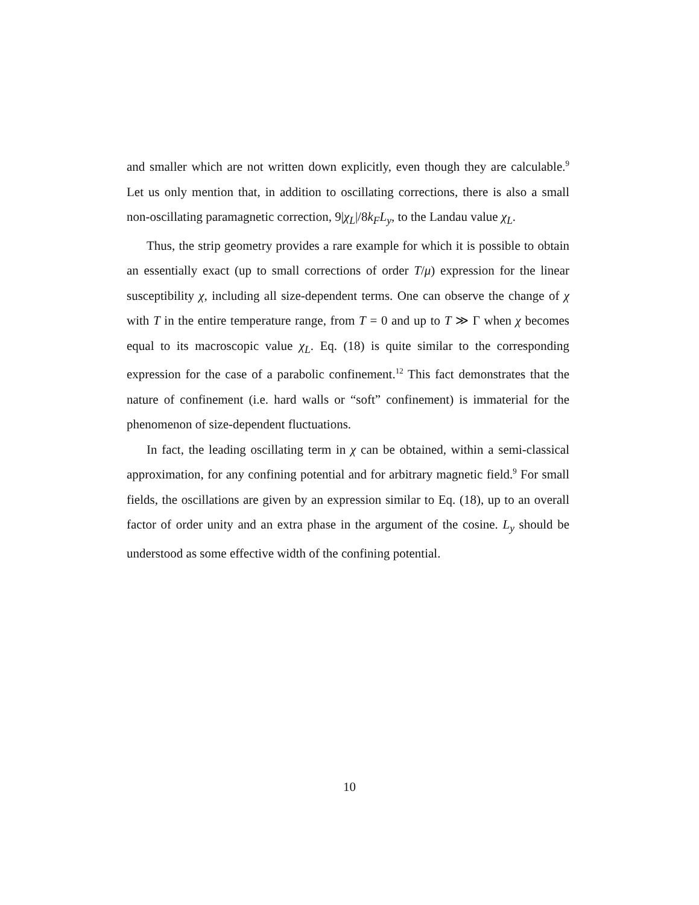and smaller which are not written down explicitly, even though they are calculable.<sup>9</sup> Let us only mention that, in addition to oscillating corrections, there is also a small non-oscillating paramagnetic correction, 9|χ<sub>L</sub>|/8k<sub>F</sub>L<sub>y</sub>, to the Landau value χ<sub>L</sub>.
Thus, the strip geometry provides a rare example for which it is possible to obtain an essentially exact (up to small corrections of order T/μ) expression for the linear susceptibility χ, including all size-dependent terms. One can observe the change of χ with T in the entire temperature range, from T = 0 and up to T ≫ Γ when χ becomes equal to its macroscopic value χ<sub>L</sub>. Eq. (18) is quite similar to the corresponding expression for the case of a parabolic confinement.<sup>12</sup> This fact demonstrates that the nature of confinement (i.e. hard walls or “soft” confinement) is immaterial for the phenomenon of size-dependent fluctuations.
In fact, the leading oscillating term in χ can be obtained, within a semi-classical approximation, for any confining potential and for arbitrary magnetic field.<sup>9</sup> For small fields, the oscillations are given by an expression similar to Eq. (18), up to an overall factor of order unity and an extra phase in the argument of the cosine. L<sub>y</sub> should be understood as some effective width of the confining potential.
10